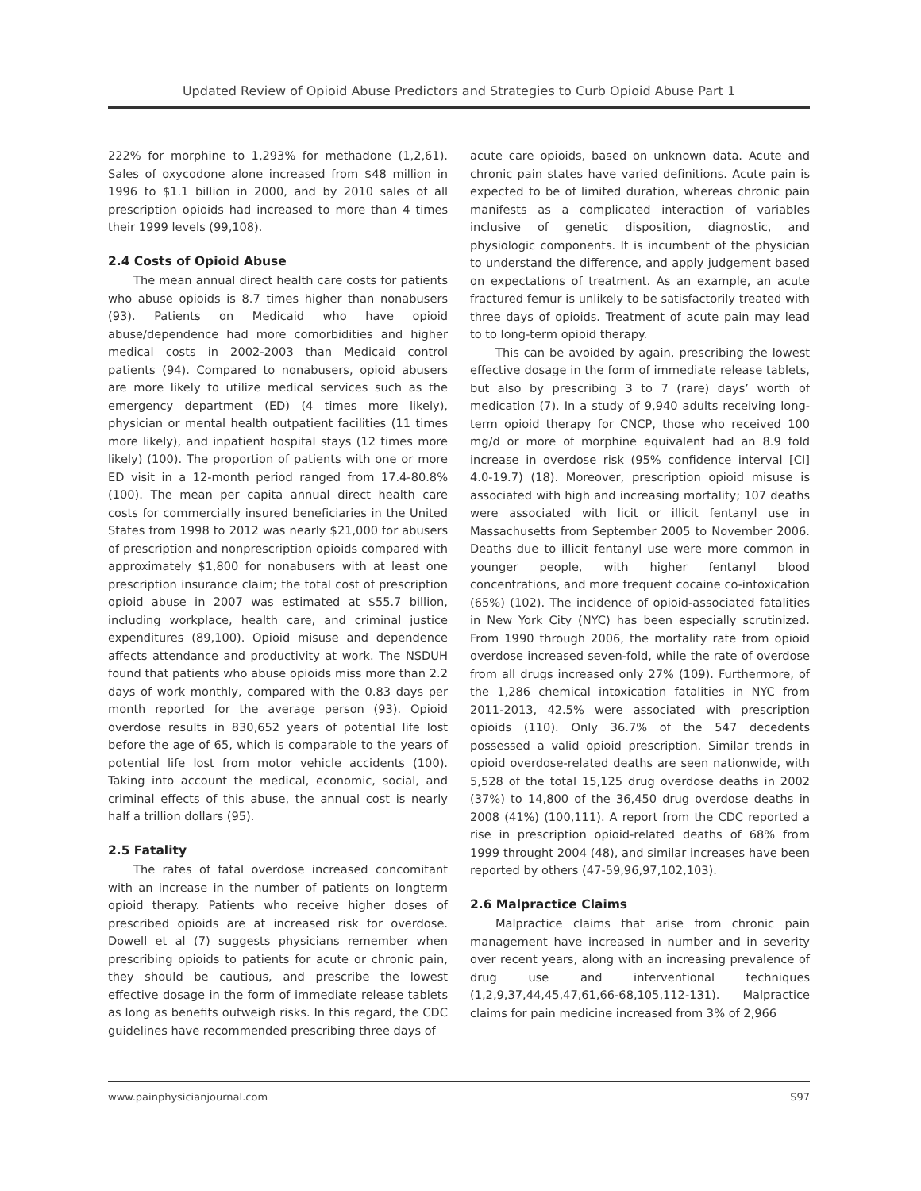Updated Review of Opioid Abuse Predictors and Strategies to Curb Opioid Abuse Part 1
222% for morphine to 1,293% for methadone (1,2,61). Sales of oxycodone alone increased from $48 million in 1996 to $1.1 billion in 2000, and by 2010 sales of all prescription opioids had increased to more than 4 times their 1999 levels (99,108).
2.4 Costs of Opioid Abuse
The mean annual direct health care costs for patients who abuse opioids is 8.7 times higher than nonabusers (93). Patients on Medicaid who have opioid abuse/dependence had more comorbidities and higher medical costs in 2002-2003 than Medicaid control patients (94). Compared to nonabusers, opioid abusers are more likely to utilize medical services such as the emergency department (ED) (4 times more likely), physician or mental health outpatient facilities (11 times more likely), and inpatient hospital stays (12 times more likely) (100). The proportion of patients with one or more ED visit in a 12-month period ranged from 17.4-80.8% (100). The mean per capita annual direct health care costs for commercially insured beneficiaries in the United States from 1998 to 2012 was nearly $21,000 for abusers of prescription and nonprescription opioids compared with approximately $1,800 for nonabusers with at least one prescription insurance claim; the total cost of prescription opioid abuse in 2007 was estimated at $55.7 billion, including workplace, health care, and criminal justice expenditures (89,100). Opioid misuse and dependence affects attendance and productivity at work. The NSDUH found that patients who abuse opioids miss more than 2.2 days of work monthly, compared with the 0.83 days per month reported for the average person (93). Opioid overdose results in 830,652 years of potential life lost before the age of 65, which is comparable to the years of potential life lost from motor vehicle accidents (100). Taking into account the medical, economic, social, and criminal effects of this abuse, the annual cost is nearly half a trillion dollars (95).
2.5 Fatality
The rates of fatal overdose increased concomitant with an increase in the number of patients on longterm opioid therapy. Patients who receive higher doses of prescribed opioids are at increased risk for overdose. Dowell et al (7) suggests physicians remember when prescribing opioids to patients for acute or chronic pain, they should be cautious, and prescribe the lowest effective dosage in the form of immediate release tablets as long as benefits outweigh risks. In this regard, the CDC guidelines have recommended prescribing three days of
acute care opioids, based on unknown data. Acute and chronic pain states have varied definitions. Acute pain is expected to be of limited duration, whereas chronic pain manifests as a complicated interaction of variables inclusive of genetic disposition, diagnostic, and physiologic components. It is incumbent of the physician to understand the difference, and apply judgement based on expectations of treatment. As an example, an acute fractured femur is unlikely to be satisfactorily treated with three days of opioids. Treatment of acute pain may lead to to long-term opioid therapy.
This can be avoided by again, prescribing the lowest effective dosage in the form of immediate release tablets, but also by prescribing 3 to 7 (rare) days’ worth of medication (7). In a study of 9,940 adults receiving long-term opioid therapy for CNCP, those who received 100 mg/d or more of morphine equivalent had an 8.9 fold increase in overdose risk (95% confidence interval [CI] 4.0-19.7) (18). Moreover, prescription opioid misuse is associated with high and increasing mortality; 107 deaths were associated with licit or illicit fentanyl use in Massachusetts from September 2005 to November 2006. Deaths due to illicit fentanyl use were more common in younger people, with higher fentanyl blood concentrations, and more frequent cocaine co-intoxication (65%) (102). The incidence of opioid-associated fatalities in New York City (NYC) has been especially scrutinized. From 1990 through 2006, the mortality rate from opioid overdose increased seven-fold, while the rate of overdose from all drugs increased only 27% (109). Furthermore, of the 1,286 chemical intoxication fatalities in NYC from 2011-2013, 42.5% were associated with prescription opioids (110). Only 36.7% of the 547 decedents possessed a valid opioid prescription. Similar trends in opioid overdose-related deaths are seen nationwide, with 5,528 of the total 15,125 drug overdose deaths in 2002 (37%) to 14,800 of the 36,450 drug overdose deaths in 2008 (41%) (100,111). A report from the CDC reported a rise in prescription opioid-related deaths of 68% from 1999 throught 2004 (48), and similar increases have been reported by others (47-59,96,97,102,103).
2.6 Malpractice Claims
Malpractice claims that arise from chronic pain management have increased in number and in severity over recent years, along with an increasing prevalence of drug use and interventional techniques (1,2,9,37,44,45,47,61,66-68,105,112-131). Malpractice claims for pain medicine increased from 3% of 2,966
www.painphysicianjournal.com S97